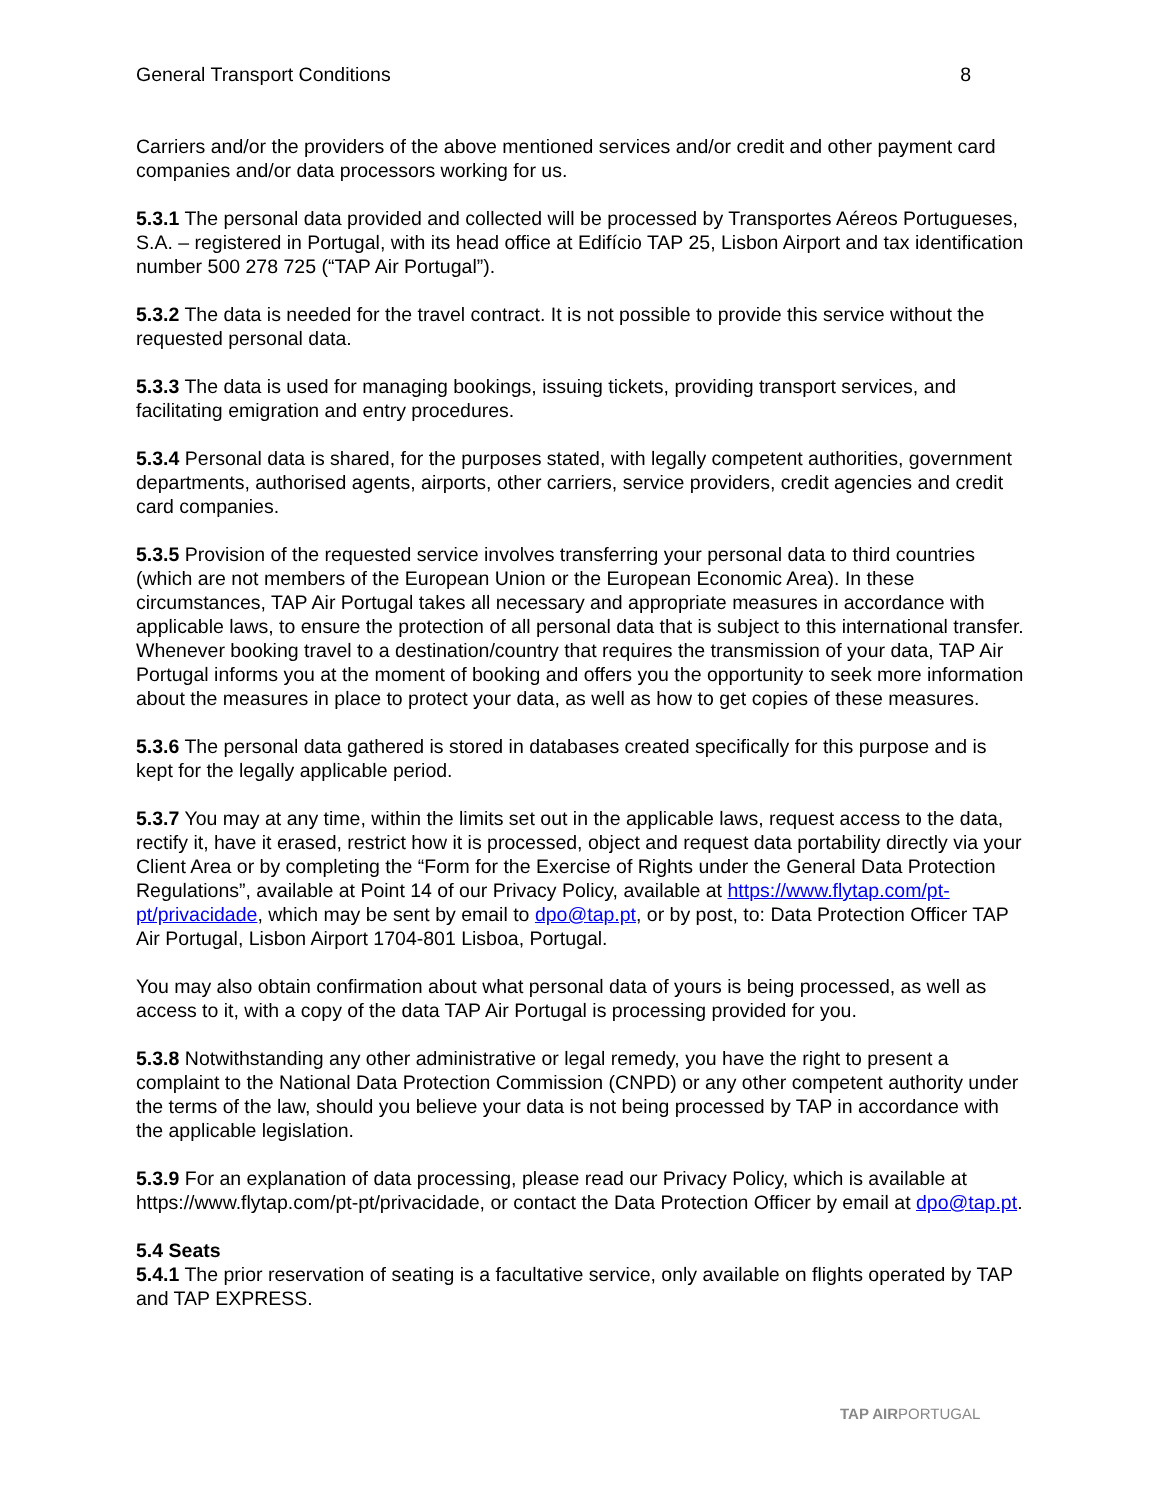General Transport Conditions 8
Carriers and/or the providers of the above mentioned services and/or credit and other payment card companies and/or data processors working for us.
5.3.1 The personal data provided and collected will be processed by Transportes Aéreos Portugueses, S.A. – registered in Portugal, with its head office at Edifício TAP 25, Lisbon Airport and tax identification number 500 278 725 (“TAP Air Portugal”).
5.3.2 The data is needed for the travel contract. It is not possible to provide this service without the requested personal data.
5.3.3 The data is used for managing bookings, issuing tickets, providing transport services, and facilitating emigration and entry procedures.
5.3.4 Personal data is shared, for the purposes stated, with legally competent authorities, government departments, authorised agents, airports, other carriers, service providers, credit agencies and credit card companies.
5.3.5 Provision of the requested service involves transferring your personal data to third countries (which are not members of the European Union or the European Economic Area). In these circumstances, TAP Air Portugal takes all necessary and appropriate measures in accordance with applicable laws, to ensure the protection of all personal data that is subject to this international transfer. Whenever booking travel to a destination/country that requires the transmission of your data, TAP Air Portugal informs you at the moment of booking and offers you the opportunity to seek more information about the measures in place to protect your data, as well as how to get copies of these measures.
5.3.6 The personal data gathered is stored in databases created specifically for this purpose and is kept for the legally applicable period.
5.3.7 You may at any time, within the limits set out in the applicable laws, request access to the data, rectify it, have it erased, restrict how it is processed, object and request data portability directly via your Client Area or by completing the “Form for the Exercise of Rights under the General Data Protection Regulations”, available at Point 14 of our Privacy Policy, available at https://www.flytap.com/pt-pt/privacidade, which may be sent by email to dpo@tap.pt, or by post, to: Data Protection Officer TAP Air Portugal, Lisbon Airport 1704-801 Lisboa, Portugal.
You may also obtain confirmation about what personal data of yours is being processed, as well as access to it, with a copy of the data TAP Air Portugal is processing provided for you.
5.3.8 Notwithstanding any other administrative or legal remedy, you have the right to present a complaint to the National Data Protection Commission (CNPD) or any other competent authority under the terms of the law, should you believe your data is not being processed by TAP in accordance with the applicable legislation.
5.3.9 For an explanation of data processing, please read our Privacy Policy, which is available at https://www.flytap.com/pt-pt/privacidade, or contact the Data Protection Officer by email at dpo@tap.pt.
5.4 Seats
5.4.1 The prior reservation of seating is a facultative service, only available on flights operated by TAP and TAP EXPRESS.
TAP AIRPORTUGAL